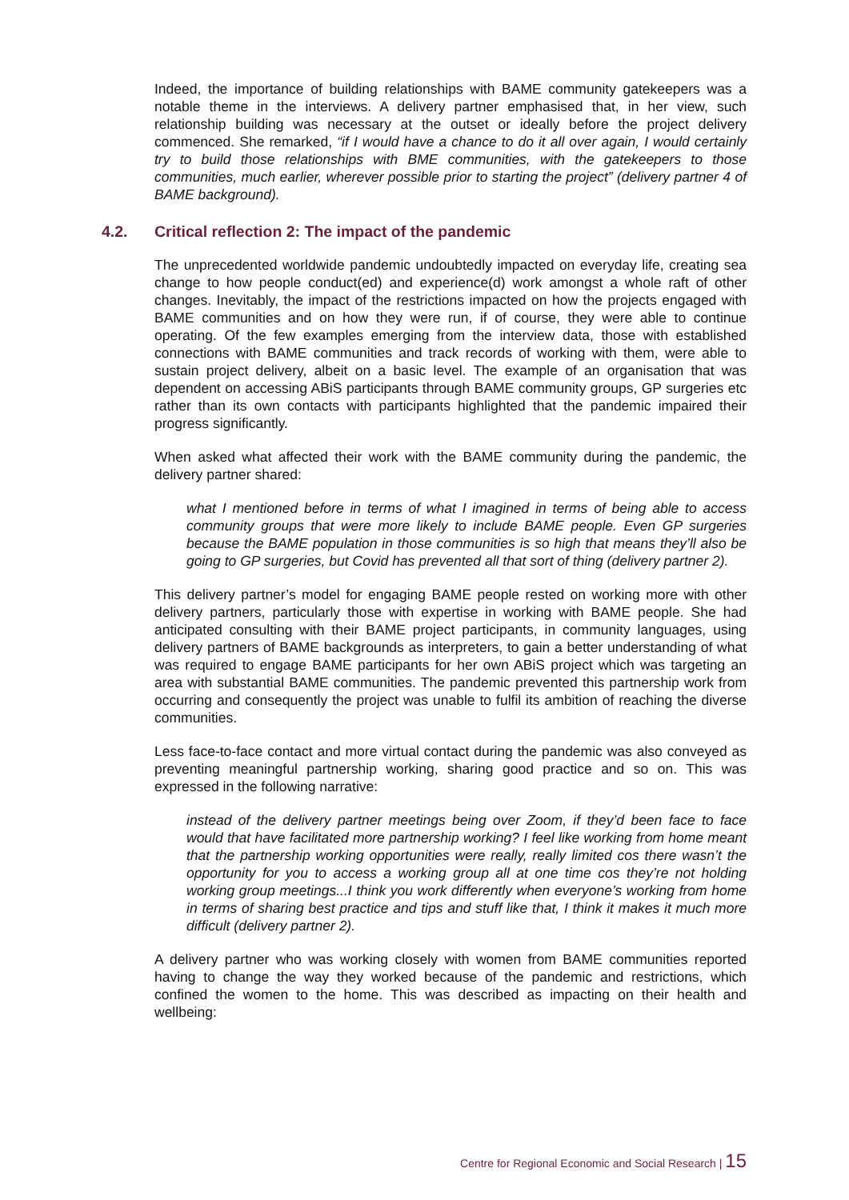Indeed, the importance of building relationships with BAME community gatekeepers was a notable theme in the interviews. A delivery partner emphasised that, in her view, such relationship building was necessary at the outset or ideally before the project delivery commenced. She remarked, “if I would have a chance to do it all over again, I would certainly try to build those relationships with BME communities, with the gatekeepers to those communities, much earlier, wherever possible prior to starting the project” (delivery partner 4 of BAME background).
4.2. Critical reflection 2: The impact of the pandemic
The unprecedented worldwide pandemic undoubtedly impacted on everyday life, creating sea change to how people conduct(ed) and experience(d) work amongst a whole raft of other changes. Inevitably, the impact of the restrictions impacted on how the projects engaged with BAME communities and on how they were run, if of course, they were able to continue operating. Of the few examples emerging from the interview data, those with established connections with BAME communities and track records of working with them, were able to sustain project delivery, albeit on a basic level. The example of an organisation that was dependent on accessing ABiS participants through BAME community groups, GP surgeries etc rather than its own contacts with participants highlighted that the pandemic impaired their progress significantly.
When asked what affected their work with the BAME community during the pandemic, the delivery partner shared:
what I mentioned before in terms of what I imagined in terms of being able to access community groups that were more likely to include BAME people. Even GP surgeries because the BAME population in those communities is so high that means they’ll also be going to GP surgeries, but Covid has prevented all that sort of thing (delivery partner 2).
This delivery partner’s model for engaging BAME people rested on working more with other delivery partners, particularly those with expertise in working with BAME people. She had anticipated consulting with their BAME project participants, in community languages, using delivery partners of BAME backgrounds as interpreters, to gain a better understanding of what was required to engage BAME participants for her own ABiS project which was targeting an area with substantial BAME communities. The pandemic prevented this partnership work from occurring and consequently the project was unable to fulfil its ambition of reaching the diverse communities.
Less face-to-face contact and more virtual contact during the pandemic was also conveyed as preventing meaningful partnership working, sharing good practice and so on. This was expressed in the following narrative:
instead of the delivery partner meetings being over Zoom, if they’d been face to face would that have facilitated more partnership working? I feel like working from home meant that the partnership working opportunities were really, really limited cos there wasn’t the opportunity for you to access a working group all at one time cos they’re not holding working group meetings...I think you work differently when everyone’s working from home in terms of sharing best practice and tips and stuff like that, I think it makes it much more difficult (delivery partner 2).
A delivery partner who was working closely with women from BAME communities reported having to change the way they worked because of the pandemic and restrictions, which confined the women to the home. This was described as impacting on their health and wellbeing:
Centre for Regional Economic and Social Research | 15